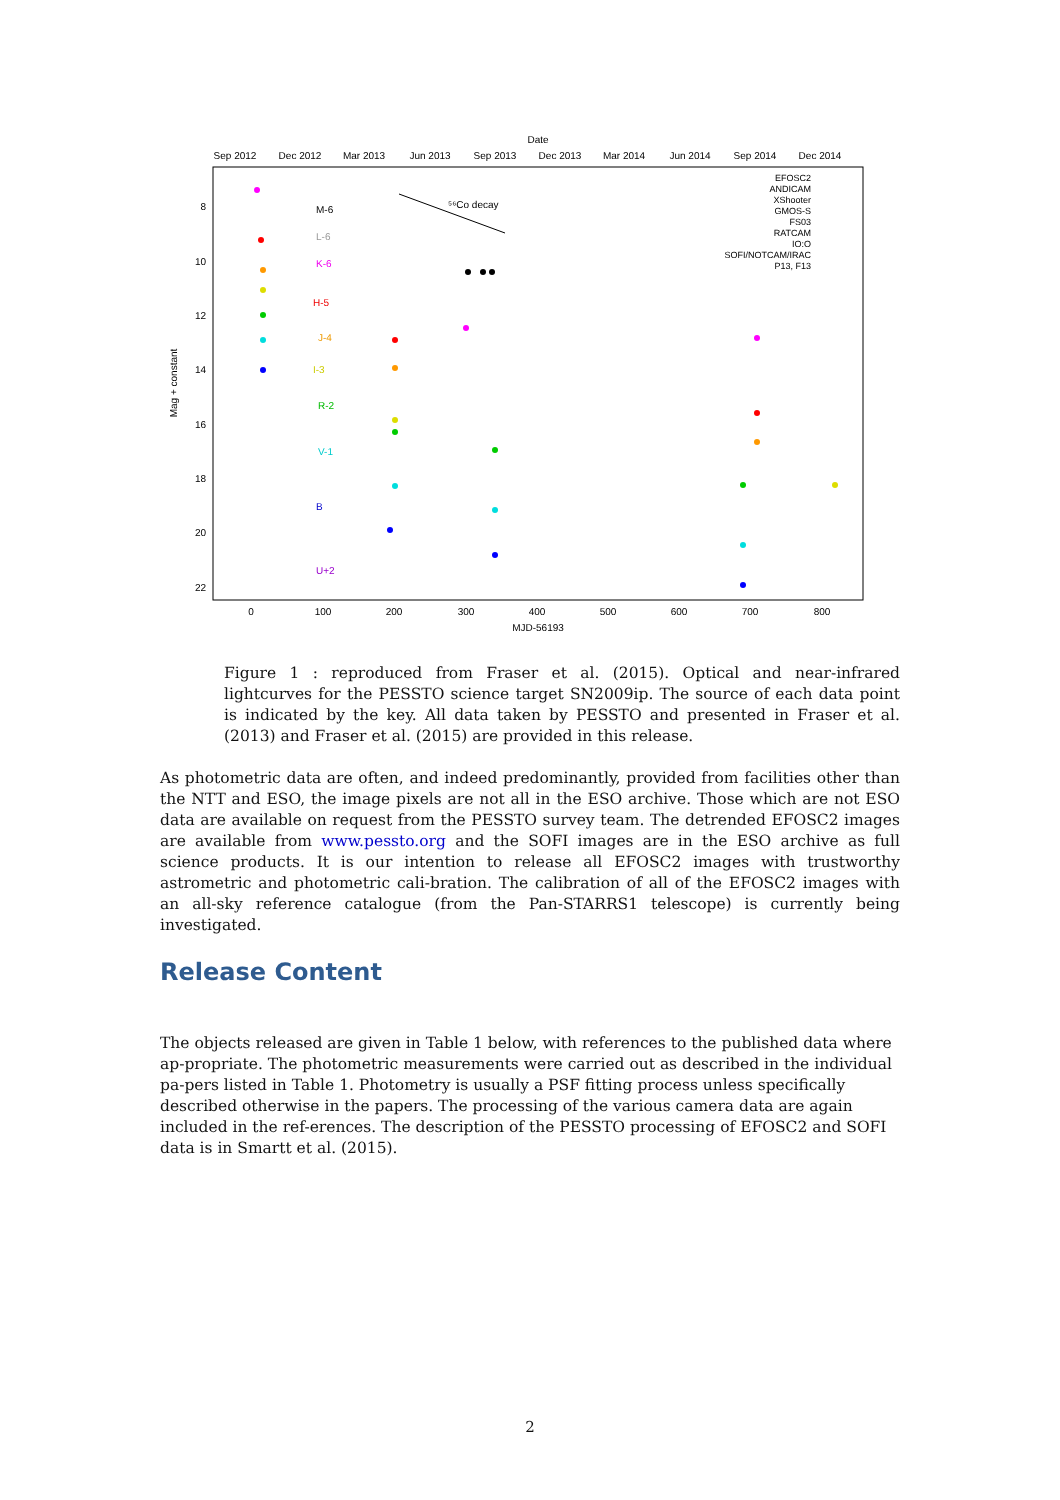Date
Sep 2012
Dec 2012
Mar 2013
Jun 2013
Sep 2013
Dec 2013
Mar 2014
Jun 2014
Sep 2014
Dec 2014
0
100
200
300
400
500
600
700
800
MJD-56193
8
10
12
14
16
18
20
22
Mag + constant
⁵⁶Co decay
EFOSC2
ANDICAM
XShooter
GMOS-S
FS03
RATCAM
IO:O
SOFI/NOTCAM/IRAC
P13, F13
M-6
L-6
K-6
H-5
J-4
I-3
R-2
V-1
B
U+2
Figure 1 : reproduced from Fraser et al. (2015). Optical and near-infrared lightcurves for the PESSTO science target SN2009ip. The source of each data point is indicated by the key. All data taken by PESSTO and presented in Fraser et al. (2013) and Fraser et al. (2015) are provided in this release.
As photometric data are often, and indeed predominantly, provided from facilities other than the NTT and ESO, the image pixels are not all in the ESO archive. Those which are not ESO data are available on request from the PESSTO survey team. The detrended EFOSC2 images are available from www.pessto.org and the SOFI images are in the ESO archive as full science products. It is our intention to release all EFOSC2 images with trustworthy astrometric and photometric cali-bration. The calibration of all of the EFOSC2 images with an all-sky reference catalogue (from the Pan-STARRS1 telescope) is currently being investigated.
Release Content
The objects released are given in Table 1 below, with references to the published data where ap-propriate. The photometric measurements were carried out as described in the individual pa-pers listed in Table 1. Photometry is usually a PSF fitting process unless specifically described otherwise in the papers. The processing of the various camera data are again included in the ref-erences. The description of the PESSTO processing of EFOSC2 and SOFI data is in Smartt et al. (2015).
2